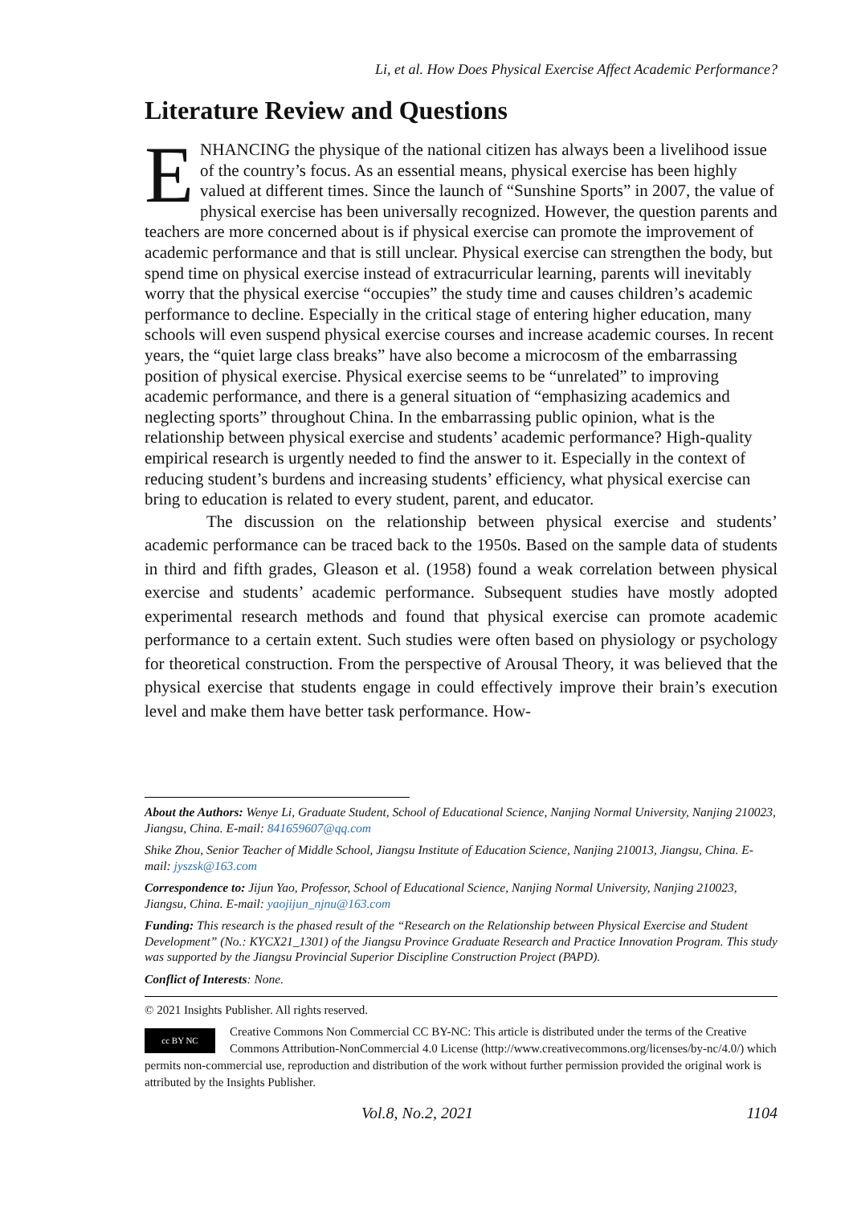Li, et al. How Does Physical Exercise Affect Academic Performance?
Literature Review and Questions
ENHANCING the physique of the national citizen has always been a livelihood issue of the country’s focus. As an essential means, physical exercise has been highly valued at different times. Since the launch of “Sunshine Sports” in 2007, the value of physical exercise has been universally recognized. However, the question parents and teachers are more concerned about is if physical exercise can promote the improvement of academic performance and that is still unclear. Physical exercise can strengthen the body, but spend time on physical exercise instead of extracurricular learning, parents will inevitably worry that the physical exercise “occupies” the study time and causes children’s academic performance to decline. Especially in the critical stage of entering higher education, many schools will even suspend physical exercise courses and increase academic courses. In recent years, the “quiet large class breaks” have also become a microcosm of the embarrassing position of physical exercise. Physical exercise seems to be “unrelated” to improving academic performance, and there is a general situation of “emphasizing academics and neglecting sports” throughout China. In the embarrassing public opinion, what is the relationship between physical exercise and students’ academic performance? High-quality empirical research is urgently needed to find the answer to it. Especially in the context of reducing student’s burdens and increasing students’ efficiency, what physical exercise can bring to education is related to every student, parent, and educator.
The discussion on the relationship between physical exercise and students’ academic performance can be traced back to the 1950s. Based on the sample data of students in third and fifth grades, Gleason et al. (1958) found a weak correlation between physical exercise and students’ academic performance. Subsequent studies have mostly adopted experimental research methods and found that physical exercise can promote academic performance to a certain extent. Such studies were often based on physiology or psychology for theoretical construction. From the perspective of Arousal Theory, it was believed that the physical exercise that students engage in could effectively improve their brain’s execution level and make them have better task performance. How-
About the Authors: Wenye Li, Graduate Student, School of Educational Science, Nanjing Normal University, Nanjing 210023, Jiangsu, China. E-mail: 841659607@qq.com
Shike Zhou, Senior Teacher of Middle School, Jiangsu Institute of Education Science, Nanjing 210013, Jiangsu, China. E-mail: jyszsk@163.com
Correspondence to: Jijun Yao, Professor, School of Educational Science, Nanjing Normal University, Nanjing 210023, Jiangsu, China. E-mail: yaojijun_njnu@163.com
Funding: This research is the phased result of the “Research on the Relationship between Physical Exercise and Student Development” (No.: KYCX21_1301) of the Jiangsu Province Graduate Research and Practice Innovation Program. This study was supported by the Jiangsu Provincial Superior Discipline Construction Project (PAPD).
Conflict of Interests: None.
© 2021 Insights Publisher. All rights reserved.
cc BY NC Creative Commons Non Commercial CC BY-NC: This article is distributed under the terms of the Creative Commons Attribution-NonCommercial 4.0 License (http://www.creativecommons.org/licenses/by-nc/4.0/) which permits non-commercial use, reproduction and distribution of the work without further permission provided the original work is attributed by the Insights Publisher.
Vol.8, No.2, 2021 1104